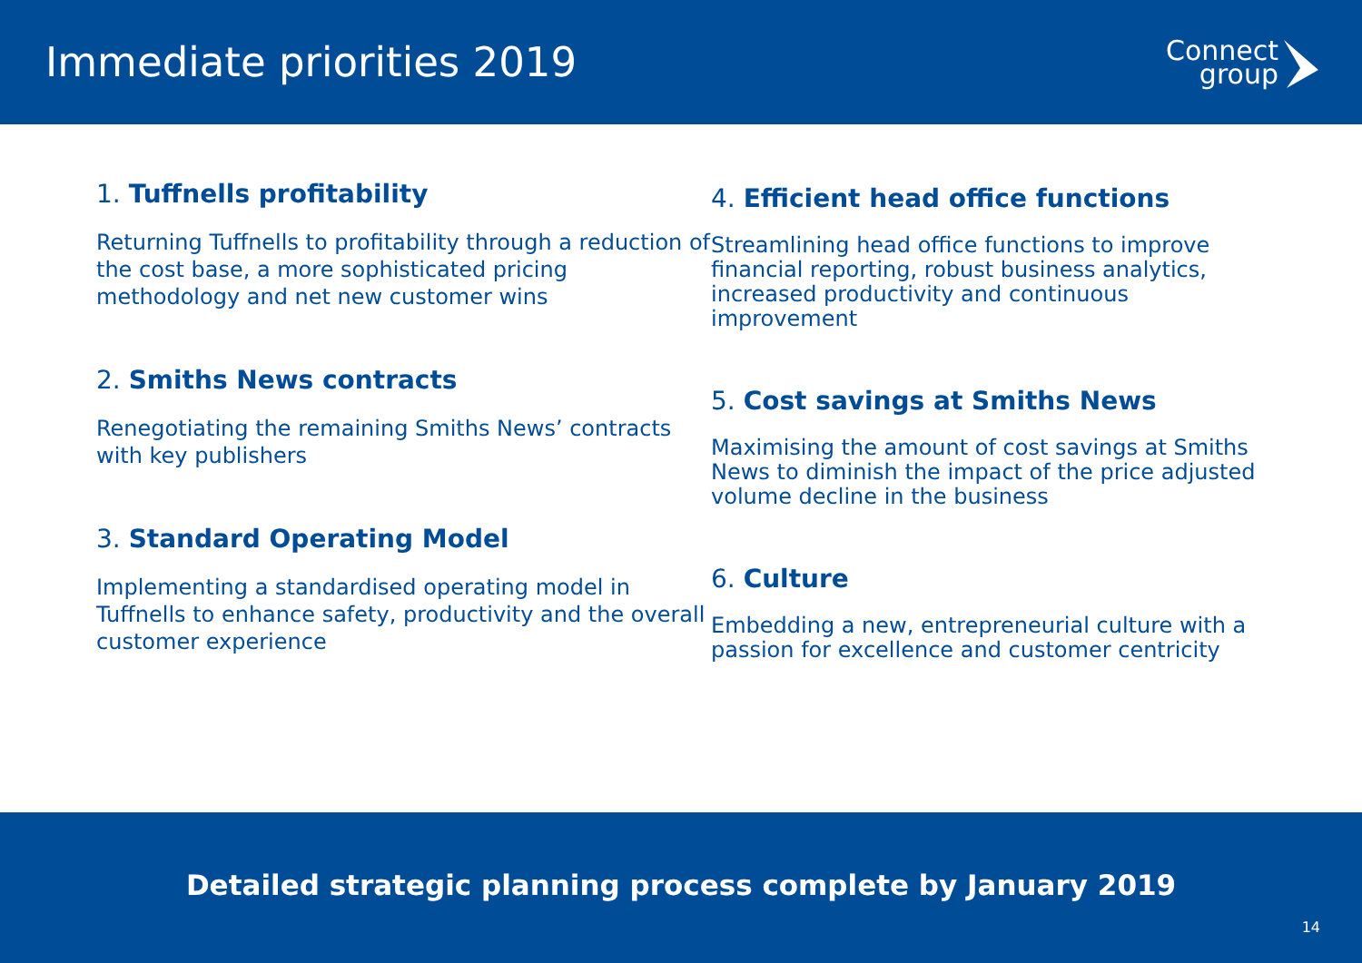Immediate priorities 2019
Connect
group
1. Tuffnells profitability
Returning Tuffnells to profitability through a reduction of the cost base, a more sophisticated pricing methodology and net new customer wins
2. Smiths News contracts
Renegotiating the remaining Smiths News’ contracts with key publishers
3. Standard Operating Model
Implementing a standardised operating model in Tuffnells to enhance safety, productivity and the overall customer experience
4. Efficient head office functions
Streamlining head office functions to improve financial reporting, robust business analytics, increased productivity and continuous improvement
5. Cost savings at Smiths News
Maximising the amount of cost savings at Smiths News to diminish the impact of the price adjusted volume decline in the business
6. Culture
Embedding a new, entrepreneurial culture with a passion for excellence and customer centricity
Detailed strategic planning process complete by January 2019
14